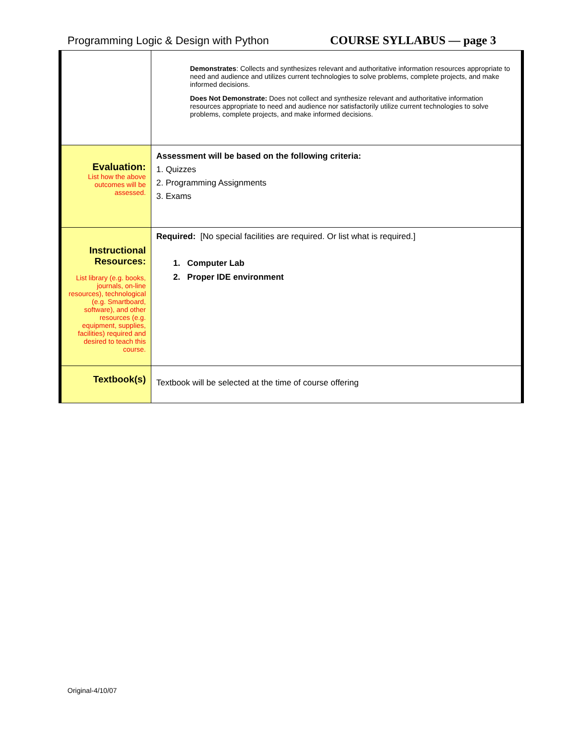Programming Logic & Design with Python COURSE SYLLABUS — page 3
| | Demonstrates : Collects and synthesizes relevant and authoritative information resources appropriate to need and audience and utilizes current technologies to solve problems, complete projects, and make informed decisions. Does Not Demonstrate: Does not collect and synthesize relevant and authoritative information resources appropriate to need and audience nor satisfactorily utilize current technologies to solve problems, complete projects, and make informed decisions. |
| Evaluation: List how the above outcomes will be assessed. | Assessment will be based on the following criteria: 1. Quizzes 2. Programming Assignments 3. Exams |
| Instructional Resources: List library (e.g. books, journals, on-line resources), technological (e.g. Smartboard, software), and other resources (e.g. equipment, supplies, facilities) required and desired to teach this course. | Required: [No special facilities are required. Or list what is required.] 1. Computer Lab 2. Proper IDE environment |
| Textbook(s) | Textbook will be selected at the time of course offering |
Original-4/10/07